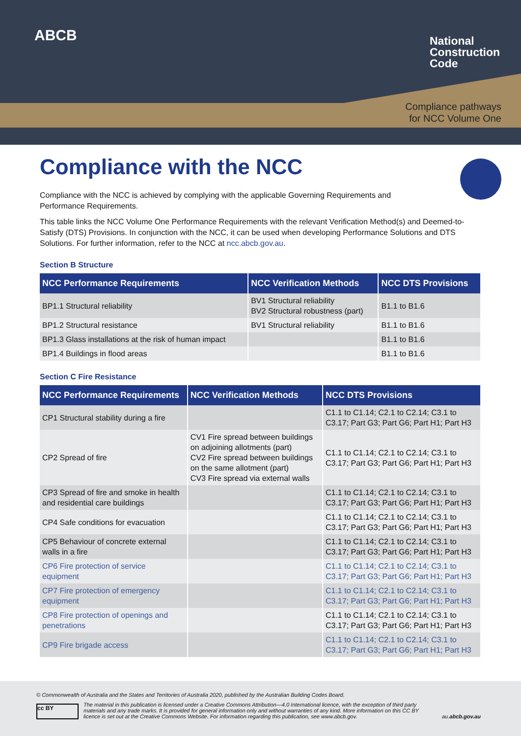ABCB
National
Construction
Code
Compliance pathways
for NCC Volume One
Compliance with the NCC
Compliance with the NCC is achieved by complying with the applicable Governing Requirements and
Performance Requirements.
This table links the NCC Volume One Performance Requirements with the relevant Verification Method(s) and Deemed-to-Satisfy (DTS) Provisions. In conjunction with the NCC, it can be used when developing Performance Solutions and DTS Solutions. For further information, refer to the NCC at ncc.abcb.gov.au.
Section B Structure
| NCC Performance Requirements | NCC Verification Methods | NCC DTS Provisions |
| --- | --- | --- |
| BP1.1 Structural reliability | BV1 Structural reliability BV2 Structural robustness (part) | B1.1 to B1.6 |
| BP1.2 Structural resistance | BV1 Structural reliability | B1.1 to B1.6 |
| BP1.3 Glass installations at the risk of human impact | | B1.1 to B1.6 |
| BP1.4 Buildings in flood areas | | B1.1 to B1.6 |
Section C Fire Resistance
| NCC Performance Requirements | NCC Verification Methods | NCC DTS Provisions |
| --- | --- | --- |
| CP1 Structural stability during a fire | | C1.1 to C1.14; C2.1 to C2.14; C3.1 to C3.17; Part G3; Part G6; Part H1; Part H3 |
| CP2 Spread of fire | CV1 Fire spread between buildings on adjoining allotments (part) CV2 Fire spread between buildings on the same allotment (part) CV3 Fire spread via external walls | C1.1 to C1.14; C2.1 to C2.14; C3.1 to C3.17; Part G3; Part G6; Part H1; Part H3 |
| CP3 Spread of fire and smoke in health and residential care buildings | | C1.1 to C1.14; C2.1 to C2.14; C3.1 to C3.17; Part G3; Part G6; Part H1; Part H3 |
| CP4 Safe conditions for evacuation | | C1.1 to C1.14; C2.1 to C2.14; C3.1 to C3.17; Part G3; Part G6; Part H1; Part H3 |
| CP5 Behaviour of concrete external walls in a fire | | C1.1 to C1.14; C2.1 to C2.14; C3.1 to C3.17; Part G3; Part G6; Part H1; Part H3 |
| CP6 Fire protection of service equipment | | C1.1 to C1.14; C2.1 to C2.14; C3.1 to C3.17; Part G3; Part G6; Part H1; Part H3 |
| CP7 Fire protection of emergency equipment | | C1.1 to C1.14; C2.1 to C2.14; C3.1 to C3.17; Part G3; Part G6; Part H1; Part H3 |
| CP8 Fire protection of openings and penetrations | | C1.1 to C1.14; C2.1 to C2.14; C3.1 to C3.17; Part G3; Part G6; Part H1; Part H3 |
| CP9 Fire brigade access | | C1.1 to C1.14; C2.1 to C2.14; C3.1 to C3.17; Part G3; Part G6; Part H1; Part H3 |
© Commonwealth of Australia and the States and Territories of Australia 2020, published by the Australian Building Codes Board.
cc BY
The material in this publication is licensed under a Creative Commons Attribution—4.0 International licence, with the exception of third party materials and any trade marks. It is provided for general information only and without warranties of any kind. More information on this CC BY licence is set out at the Creative Commons Website. For information regarding this publication, see www.abcb.gov.
au.abcb.gov.au